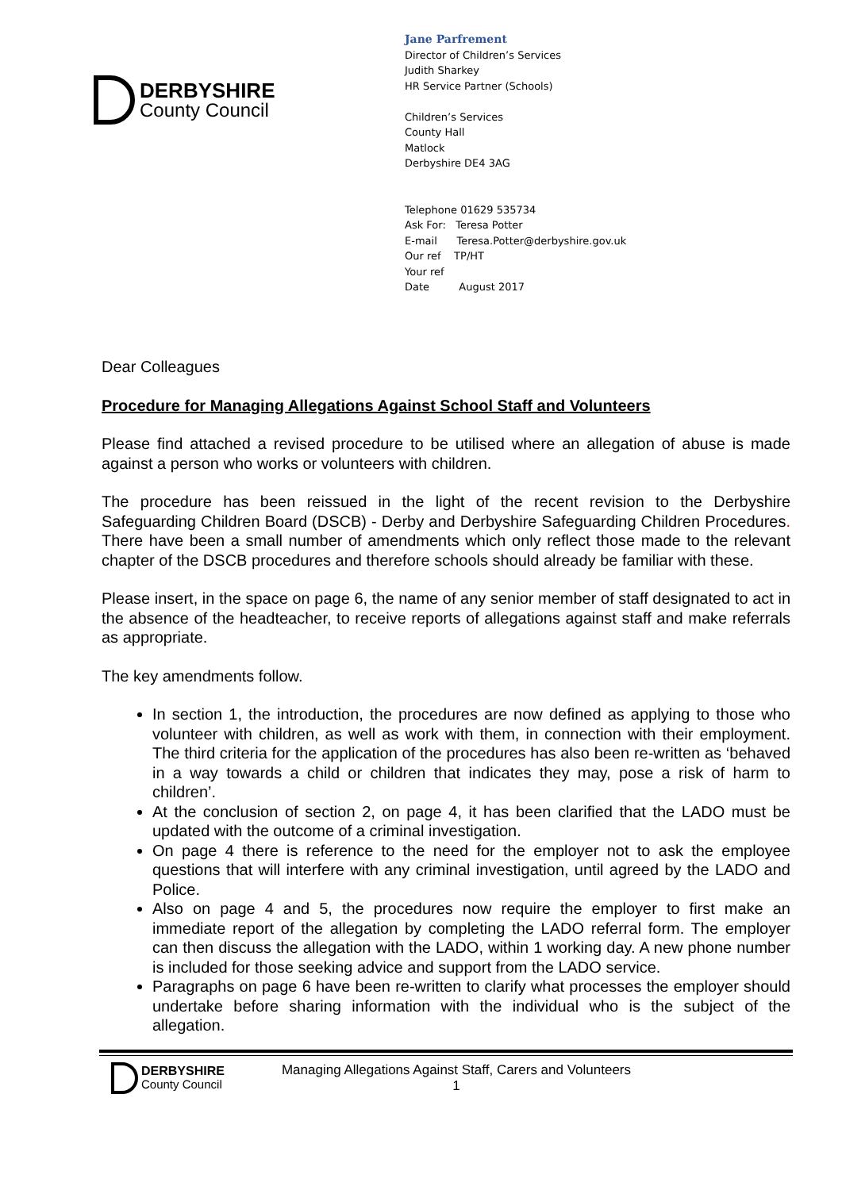DERBYSHIRE
County Council
Jane Parfrement
Director of Children’s Services
Judith Sharkey
HR Service Partner (Schools)
Children’s Services
County Hall
Matlock
Derbyshire DE4 3AG
Telephone 01629 535734
Ask For: Teresa Potter
E-mail Teresa.Potter@derbyshire.gov.uk
Our ref TP/HT
Your ref
Date August 2017
Dear Colleagues
Procedure for Managing Allegations Against School Staff and Volunteers
Please find attached a revised procedure to be utilised where an allegation of abuse is made against a person who works or volunteers with children.
The procedure has been reissued in the light of the recent revision to the Derbyshire Safeguarding Children Board (DSCB) - Derby and Derbyshire Safeguarding Children Procedures. There have been a small number of amendments which only reflect those made to the relevant chapter of the DSCB procedures and therefore schools should already be familiar with these.
Please insert, in the space on page 6, the name of any senior member of staff designated to act in the absence of the headteacher, to receive reports of allegations against staff and make referrals as appropriate.
The key amendments follow.
In section 1, the introduction, the procedures are now defined as applying to those who volunteer with children, as well as work with them, in connection with their employment. The third criteria for the application of the procedures has also been re-written as ‘behaved in a way towards a child or children that indicates they may, pose a risk of harm to children’.
At the conclusion of section 2, on page 4, it has been clarified that the LADO must be updated with the outcome of a criminal investigation.
On page 4 there is reference to the need for the employer not to ask the employee questions that will interfere with any criminal investigation, until agreed by the LADO and Police.
Also on page 4 and 5, the procedures now require the employer to first make an immediate report of the allegation by completing the LADO referral form. The employer can then discuss the allegation with the LADO, within 1 working day. A new phone number is included for those seeking advice and support from the LADO service.
Paragraphs on page 6 have been re-written to clarify what processes the employer should undertake before sharing information with the individual who is the subject of the allegation.
DERBYSHIRE
County Council
Managing Allegations Against Staff, Carers and Volunteers
1